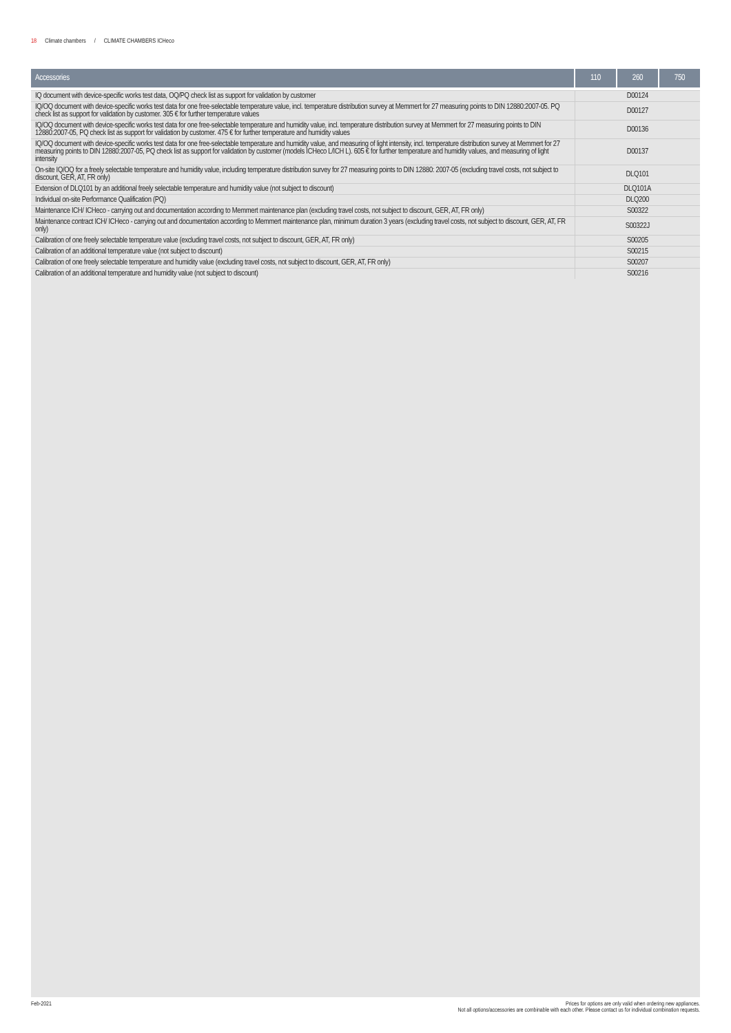18 Climate chambers / CLIMATE CHAMBERS ICHeco
| Accessories | 110 | 260 | 750 |
| --- | --- | --- | --- |
| IQ document with device-specific works test data, OQ/PQ check list as support for validation by customer | D00124 | | |
| IQ/OQ document with device-specific works test data for one free-selectable temperature value, incl. temperature distribution survey at Memmert for 27 measuring points to DIN 12880:2007-05. PQ check list as support for validation by customer. 305 € for further temperature values | D00127 | | |
| IQ/OQ document with device-specific works test data for one free-selectable temperature and humidity value, incl. temperature distribution survey at Memmert for 27 measuring points to DIN 12880:2007-05, PQ check list as support for validation by customer. 475 € for further temperature and humidity values | D00136 | | |
| IQ/OQ document with device-specific works test data for one free-selectable temperature and humidity value, and measuring of light intensity, incl. temperature distribution survey at Memmert for 27 measuring points to DIN 12880:2007-05, PQ check list as support for validation by customer (models ICHeco L/ICH L). 605 € for further temperature and humidity values, and measuring of light intensity | D00137 | | |
| On-site IQ/OQ for a freely selectable temperature and humidity value, including temperature distribution survey for 27 measuring points to DIN 12880: 2007-05 (excluding travel costs, not subject to discount, GER, AT, FR only) | DLQ101 | | |
| Extension of DLQ101 by an additional freely selectable temperature and humidity value (not subject to discount) | DLQ101A | | |
| Individual on-site Performance Qualification (PQ) | DLQ200 | | |
| Maintenance ICH/ ICHeco - carrying out and documentation according to Memmert maintenance plan (excluding travel costs, not subject to discount, GER, AT, FR only) | S00322 | | |
| Maintenance contract ICH/ ICHeco - carrying out and documentation according to Memmert maintenance plan, minimum duration 3 years (excluding travel costs, not subject to discount, GER, AT, FR only) | S00322J | | |
| Calibration of one freely selectable temperature value (excluding travel costs, not subject to discount, GER, AT, FR only) | S00205 | | |
| Calibration of an additional temperature value (not subject to discount) | S00215 | | |
| Calibration of one freely selectable temperature and humidity value (excluding travel costs, not subject to discount, GER, AT, FR only) | S00207 | | |
| Calibration of an additional temperature and humidity value (not subject to discount) | S00216 | | |
Feb-2021 Prices for options are only valid when ordering new appliances.
Not all options/accessories are combinable with each other. Please contact us for individual combination requests.